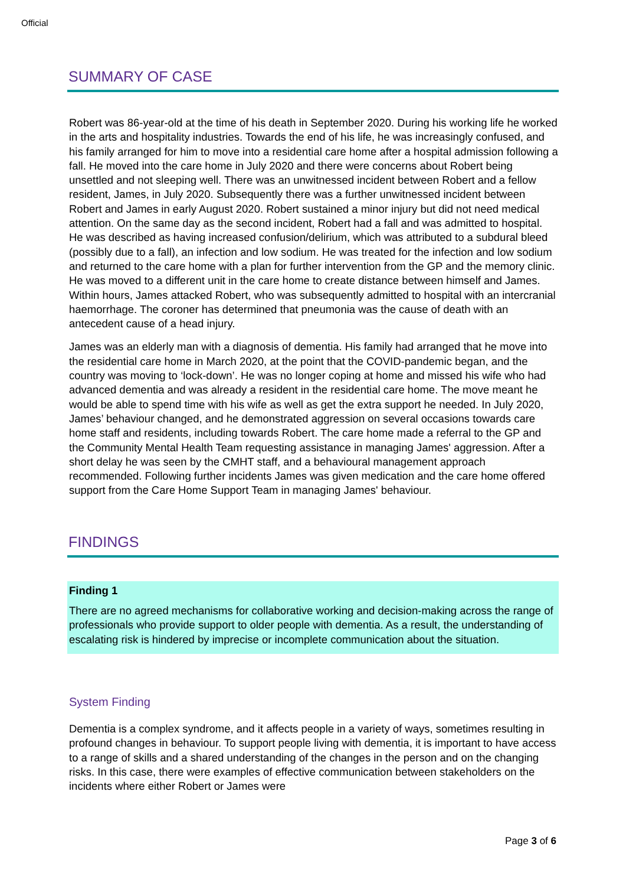Official
SUMMARY OF CASE
Robert was 86-year-old at the time of his death in September 2020. During his working life he worked in the arts and hospitality industries. Towards the end of his life, he was increasingly confused, and his family arranged for him to move into a residential care home after a hospital admission following a fall. He moved into the care home in July 2020 and there were concerns about Robert being unsettled and not sleeping well. There was an unwitnessed incident between Robert and a fellow resident, James, in July 2020. Subsequently there was a further unwitnessed incident between Robert and James in early August 2020. Robert sustained a minor injury but did not need medical attention. On the same day as the second incident, Robert had a fall and was admitted to hospital. He was described as having increased confusion/delirium, which was attributed to a subdural bleed (possibly due to a fall), an infection and low sodium. He was treated for the infection and low sodium and returned to the care home with a plan for further intervention from the GP and the memory clinic. He was moved to a different unit in the care home to create distance between himself and James. Within hours, James attacked Robert, who was subsequently admitted to hospital with an intercranial haemorrhage. The coroner has determined that pneumonia was the cause of death with an antecedent cause of a head injury.
James was an elderly man with a diagnosis of dementia. His family had arranged that he move into the residential care home in March 2020, at the point that the COVID-pandemic began, and the country was moving to ‘lock-down’. He was no longer coping at home and missed his wife who had advanced dementia and was already a resident in the residential care home. The move meant he would be able to spend time with his wife as well as get the extra support he needed. In July 2020, James’ behaviour changed, and he demonstrated aggression on several occasions towards care home staff and residents, including towards Robert. The care home made a referral to the GP and the Community Mental Health Team requesting assistance in managing James' aggression. After a short delay he was seen by the CMHT staff, and a behavioural management approach recommended. Following further incidents James was given medication and the care home offered support from the Care Home Support Team in managing James' behaviour.
FINDINGS
Finding 1
There are no agreed mechanisms for collaborative working and decision-making across the range of professionals who provide support to older people with dementia. As a result, the understanding of escalating risk is hindered by imprecise or incomplete communication about the situation.
System Finding
Dementia is a complex syndrome, and it affects people in a variety of ways, sometimes resulting in profound changes in behaviour. To support people living with dementia, it is important to have access to a range of skills and a shared understanding of the changes in the person and on the changing risks. In this case, there were examples of effective communication between stakeholders on the incidents where either Robert or James were
Page 3 of 6